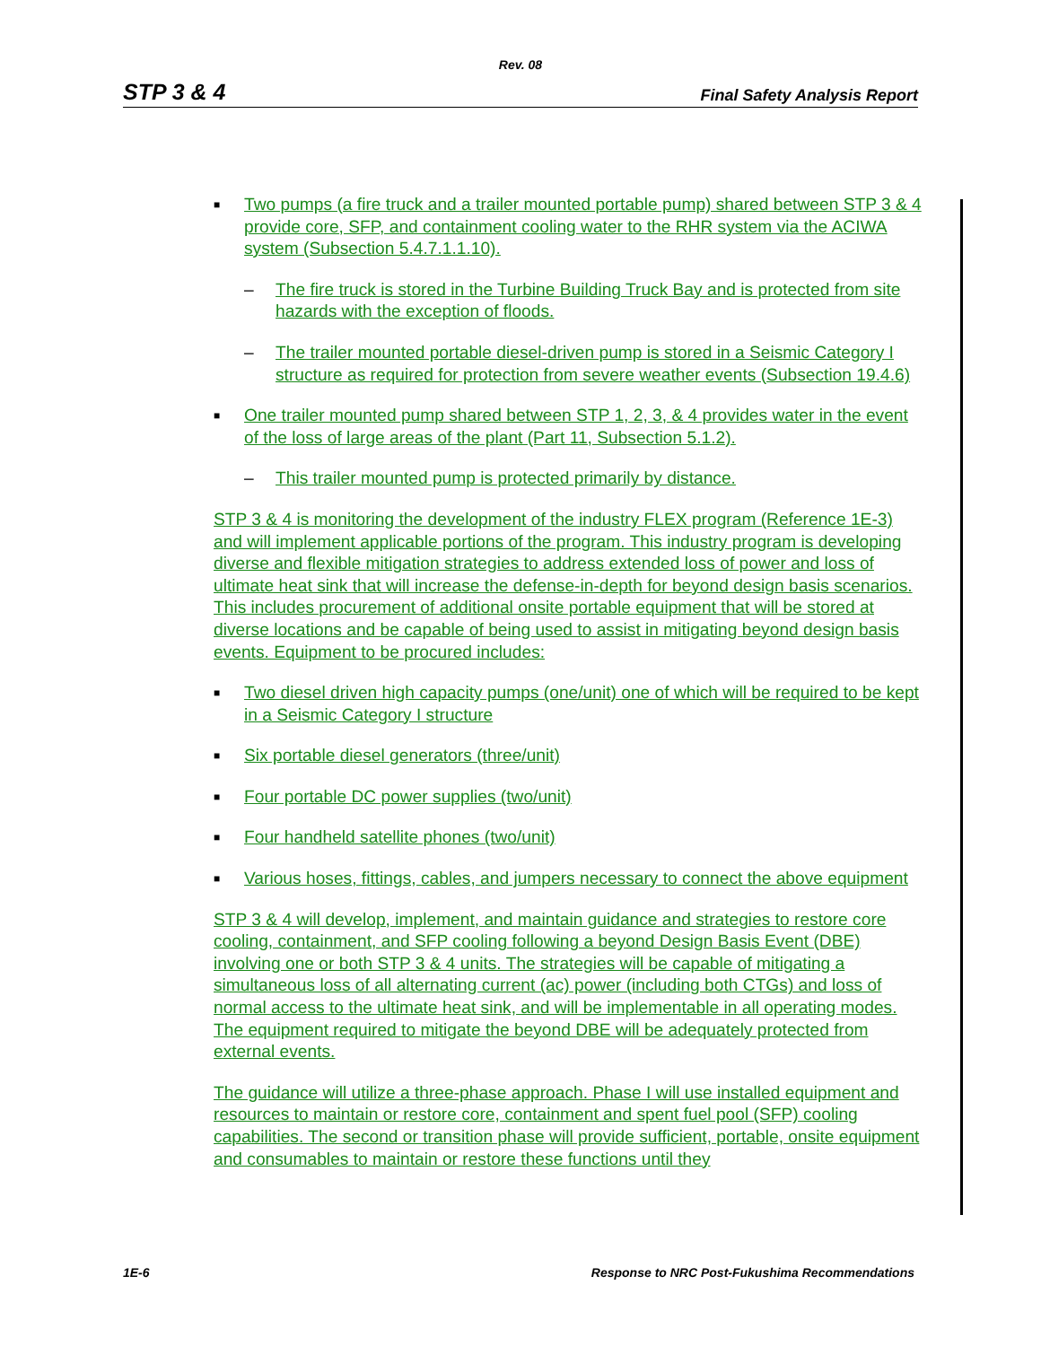Rev. 08
STP 3 & 4 Final Safety Analysis Report
■ Two pumps (a fire truck and a trailer mounted portable pump) shared between STP 3 & 4 provide core, SFP, and containment cooling water to the RHR system via the ACIWA system (Subsection 5.4.7.1.1.10).
– The fire truck is stored in the Turbine Building Truck Bay and is protected from site hazards with the exception of floods.
– The trailer mounted portable diesel-driven pump is stored in a Seismic Category I structure as required for protection from severe weather events (Subsection 19.4.6)
■ One trailer mounted pump shared between STP 1, 2, 3, & 4 provides water in the event of the loss of large areas of the plant (Part 11, Subsection 5.1.2).
– This trailer mounted pump is protected primarily by distance.
STP 3 & 4 is monitoring the development of the industry FLEX program (Reference 1E-3) and will implement applicable portions of the program. This industry program is developing diverse and flexible mitigation strategies to address extended loss of power and loss of ultimate heat sink that will increase the defense-in-depth for beyond design basis scenarios. This includes procurement of additional onsite portable equipment that will be stored at diverse locations and be capable of being used to assist in mitigating beyond design basis events. Equipment to be procured includes:
■ Two diesel driven high capacity pumps (one/unit) one of which will be required to be kept in a Seismic Category I structure
■ Six portable diesel generators (three/unit)
■ Four portable DC power supplies (two/unit)
■ Four handheld satellite phones (two/unit)
■ Various hoses, fittings, cables, and jumpers necessary to connect the above equipment
STP 3 & 4 will develop, implement, and maintain guidance and strategies to restore core cooling, containment, and SFP cooling following a beyond Design Basis Event (DBE) involving one or both STP 3 & 4 units. The strategies will be capable of mitigating a simultaneous loss of all alternating current (ac) power (including both CTGs) and loss of normal access to the ultimate heat sink, and will be implementable in all operating modes. The equipment required to mitigate the beyond DBE will be adequately protected from external events.
The guidance will utilize a three-phase approach. Phase I will use installed equipment and resources to maintain or restore core, containment and spent fuel pool (SFP) cooling capabilities. The second or transition phase will provide sufficient, portable, onsite equipment and consumables to maintain or restore these functions until they
1E-6 Response to NRC Post-Fukushima Recommendations